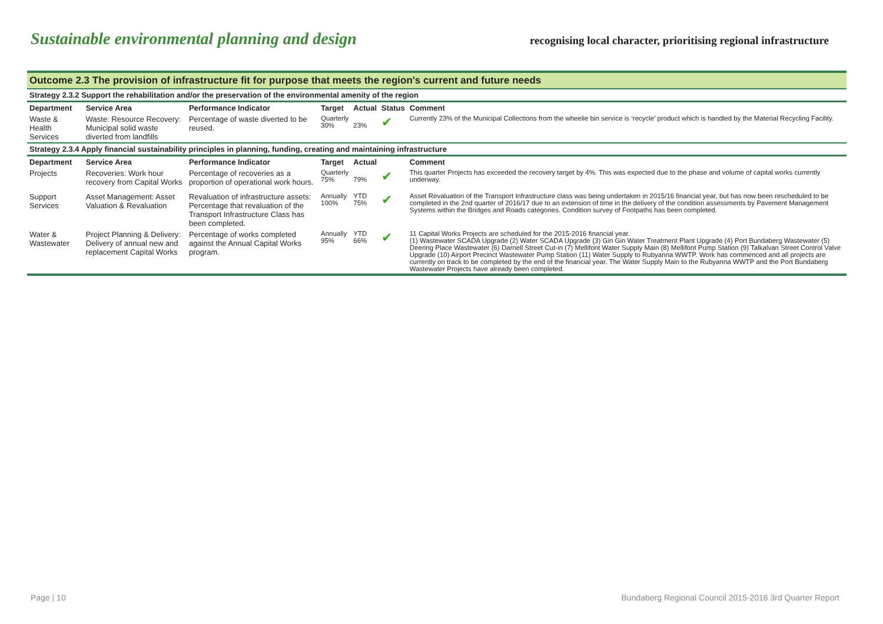Sustainable environmental planning and design
recognising local character, prioritising regional infrastructure
| Outcome 2.3 The provision of infrastructure fit for purpose that meets the region's current and future needs | | | | | | |
| Strategy 2.3.2 Support the rehabilitation and/or the preservation of the environmental amenity of the region | | | | | | |
| Department | Service Area | Performance Indicator | Target | Actual | Status | Comment |
| Waste & Health Services | Waste: Resource Recovery: Municipal solid waste diverted from landfills | Percentage of waste diverted to be reused. | Quarterly 30% | 23% | ✔ | Currently 23% of the Municipal Collections from the wheelie bin service is ‘recycle’ product which is handled by the Material Recycling Facility. |
| Strategy 2.3.4 Apply financial sustainability principles in planning, funding, creating and maintaining infrastructure | | | | | | |
| Department | Service Area | Performance Indicator | Target | Actual | | Comment |
| Projects | Recoveries: Work hour recovery from Capital Works | Percentage of recoveries as a proportion of operational work hours. | Quarterly 75% | 79% | ✔ | This quarter Projects has exceeded the recovery target by 4%. This was expected due to the phase and volume of capital works currently underway. |
| Support Services | Asset Management: Asset Valuation & Revaluation | Revaluation of infrastructure assets: Percentage that revaluation of the Transport Infrastructure Class has been completed. | Annually 100% | YTD 75% | ✔ | Asset Revaluation of the Transport Infrastructure class was being undertaken in 2015/16 financial year, but has now been rescheduled to be completed in the 2nd quarter of 2016/17 due to an extension of time in the delivery of the condition assessments by Pavement Management Systems within the Bridges and Roads categories. Condition survey of Footpaths has been completed. |
| Water & Wastewater | Project Planning & Delivery: Delivery of annual new and replacement Capital Works | Percentage of works completed against the Annual Capital Works program. | Annually 95% | YTD 66% | ✔ | 11 Capital Works Projects are scheduled for the 2015-2016 financial year. (1) Wastewater SCADA Upgrade (2) Water SCADA Upgrade (3) Gin Gin Water Treatment Plant Upgrade (4) Port Bundaberg Wastewater (5) Deering Place Wastewater (6) Darnell Street Cut-in (7) Mellifont Water Supply Main (8) Mellifont Pump Station (9) Talkalvan Street Control Valve Upgrade (10) Airport Precinct Wastewater Pump Station (11) Water Supply to Rubyanna WWTP. Work has commenced and all projects are currently on track to be completed by the end of the financial year. The Water Supply Main to the Rubyanna WWTP and the Port Bundaberg Wastewater Projects have already been completed. |
Page | 10 Bundaberg Regional Council 2015-2016 3rd Quarter Report